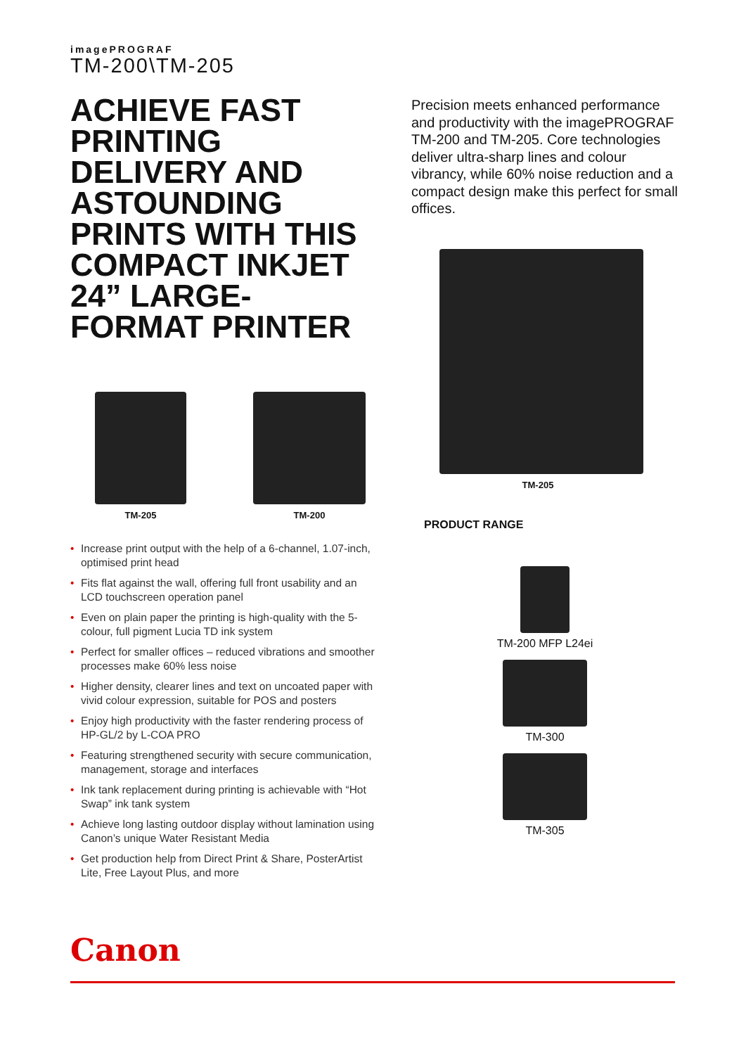imagePROGRAF
TM-200\TM-205
ACHIEVE FAST PRINTING DELIVERY AND ASTOUNDING PRINTS WITH THIS COMPACT INKJET 24” LARGE-FORMAT PRINTER
TM-205 TM-200
• Increase print output with the help of a 6-channel, 1.07-inch, optimised print head
• Fits flat against the wall, offering full front usability and an LCD touchscreen operation panel
• Even on plain paper the printing is high-quality with the 5-colour, full pigment Lucia TD ink system
• Perfect for smaller offices – reduced vibrations and smoother processes make 60% less noise
• Higher density, clearer lines and text on uncoated paper with vivid colour expression, suitable for POS and posters
• Enjoy high productivity with the faster rendering process of HP-GL/2 by L-COA PRO
• Featuring strengthened security with secure communication, management, storage and interfaces
• Ink tank replacement during printing is achievable with “Hot Swap” ink tank system
• Achieve long lasting outdoor display without lamination using Canon’s unique Water Resistant Media
• Get production help from Direct Print & Share, PosterArtist Lite, Free Layout Plus, and more
Precision meets enhanced performance and productivity with the imagePROGRAF TM-200 and TM-205. Core technologies deliver ultra-sharp lines and colour vibrancy, while 60% noise reduction and a compact design make this perfect for small offices.
TM-205
PRODUCT RANGE
TM-200 MFP L24ei TM-300 TM-305
Canon